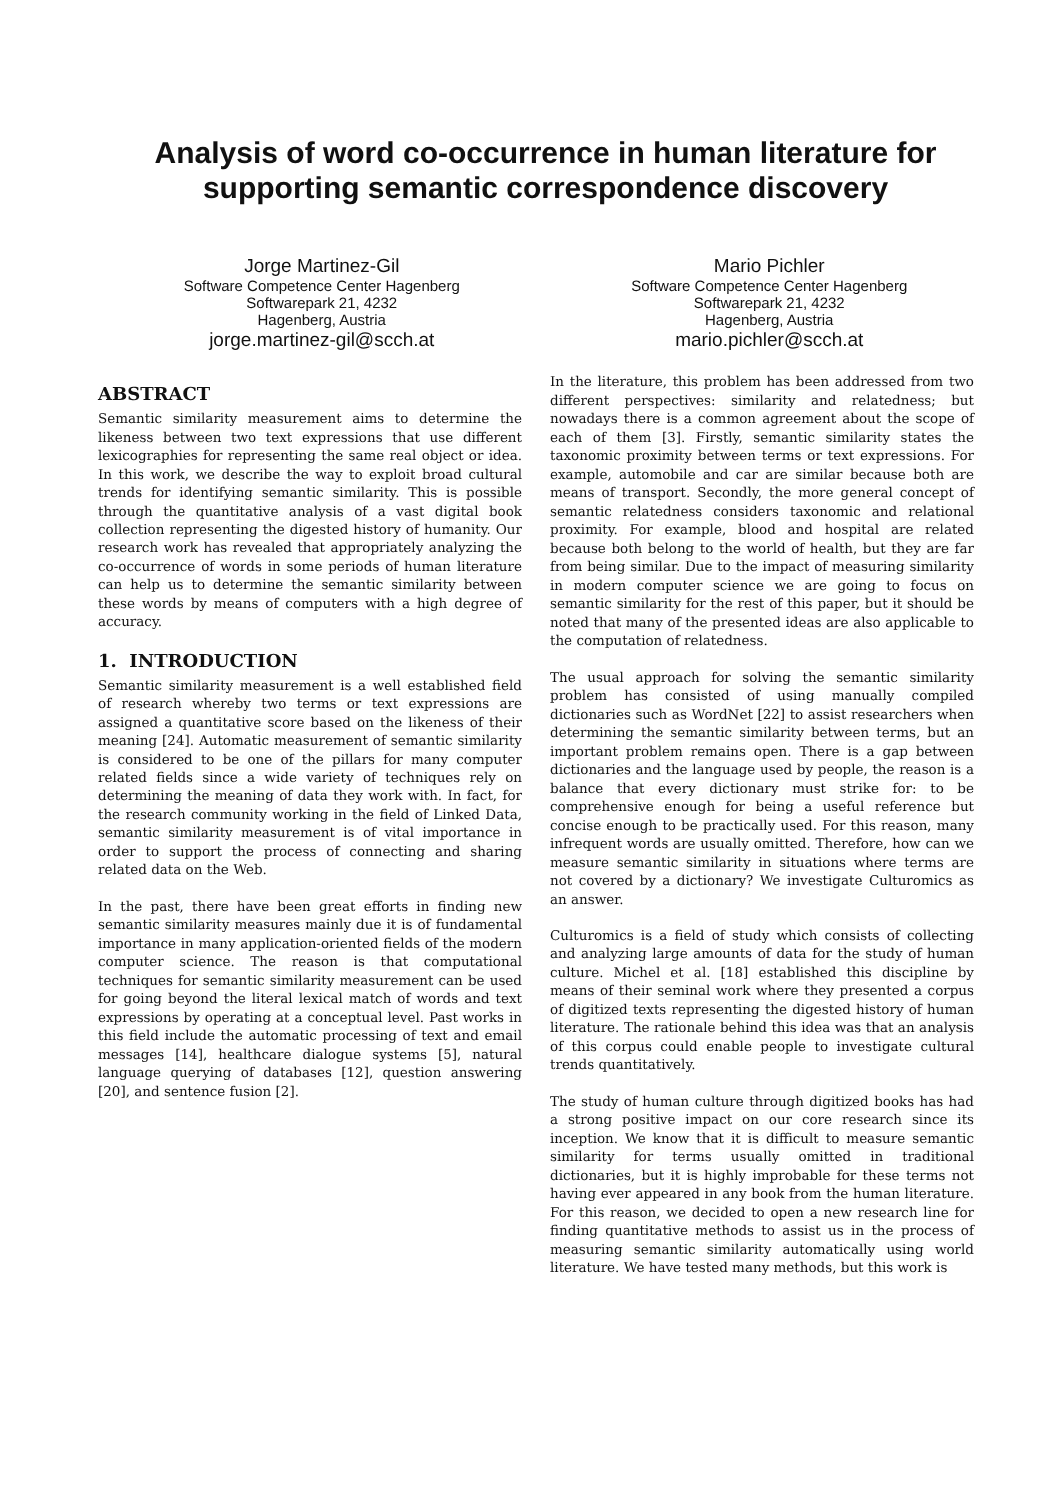Analysis of word co-occurrence in human literature for
supporting semantic correspondence discovery
Jorge Martinez-Gil
Software Competence Center Hagenberg
Softwarepark 21, 4232
Hagenberg, Austria
jorge.martinez-gil@scch.at
Mario Pichler
Software Competence Center Hagenberg
Softwarepark 21, 4232
Hagenberg, Austria
mario.pichler@scch.at
ABSTRACT
Semantic similarity measurement aims to determine the likeness between two text expressions that use different lexicographies for representing the same real object or idea. In this work, we describe the way to exploit broad cultural trends for identifying semantic similarity. This is possible through the quantitative analysis of a vast digital book collection representing the digested history of humanity. Our research work has revealed that appropriately analyzing the co-occurrence of words in some periods of human literature can help us to determine the semantic similarity between these words by means of computers with a high degree of accuracy.
1. INTRODUCTION
Semantic similarity measurement is a well established field of research whereby two terms or text expressions are assigned a quantitative score based on the likeness of their meaning [24]. Automatic measurement of semantic similarity is considered to be one of the pillars for many computer related fields since a wide variety of techniques rely on determining the meaning of data they work with. In fact, for the research community working in the field of Linked Data, semantic similarity measurement is of vital importance in order to support the process of connecting and sharing related data on the Web.
In the past, there have been great efforts in finding new semantic similarity measures mainly due it is of fundamental importance in many application-oriented fields of the modern computer science. The reason is that computational techniques for semantic similarity measurement can be used for going beyond the literal lexical match of words and text expressions by operating at a conceptual level. Past works in this field include the automatic processing of text and email messages [14], healthcare dialogue systems [5], natural language querying of databases [12], question answering [20], and sentence fusion [2].
In the literature, this problem has been addressed from two different perspectives: similarity and relatedness; but nowadays there is a common agreement about the scope of each of them [3]. Firstly, semantic similarity states the taxonomic proximity between terms or text expressions. For example, automobile and car are similar because both are means of transport. Secondly, the more general concept of semantic relatedness considers taxonomic and relational proximity. For example, blood and hospital are related because both belong to the world of health, but they are far from being similar. Due to the impact of measuring similarity in modern computer science we are going to focus on semantic similarity for the rest of this paper, but it should be noted that many of the presented ideas are also applicable to the computation of relatedness.
The usual approach for solving the semantic similarity problem has consisted of using manually compiled dictionaries such as WordNet [22] to assist researchers when determining the semantic similarity between terms, but an important problem remains open. There is a gap between dictionaries and the language used by people, the reason is a balance that every dictionary must strike for: to be comprehensive enough for being a useful reference but concise enough to be practically used. For this reason, many infrequent words are usually omitted. Therefore, how can we measure semantic similarity in situations where terms are not covered by a dictionary? We investigate Culturomics as an answer.
Culturomics is a field of study which consists of collecting and analyzing large amounts of data for the study of human culture. Michel et al. [18] established this discipline by means of their seminal work where they presented a corpus of digitized texts representing the digested history of human literature. The rationale behind this idea was that an analysis of this corpus could enable people to investigate cultural trends quantitatively.
The study of human culture through digitized books has had a strong positive impact on our core research since its inception. We know that it is difficult to measure semantic similarity for terms usually omitted in traditional dictionaries, but it is highly improbable for these terms not having ever appeared in any book from the human literature. For this reason, we decided to open a new research line for finding quantitative methods to assist us in the process of measuring semantic similarity automatically using world literature. We have tested many methods, but this work is